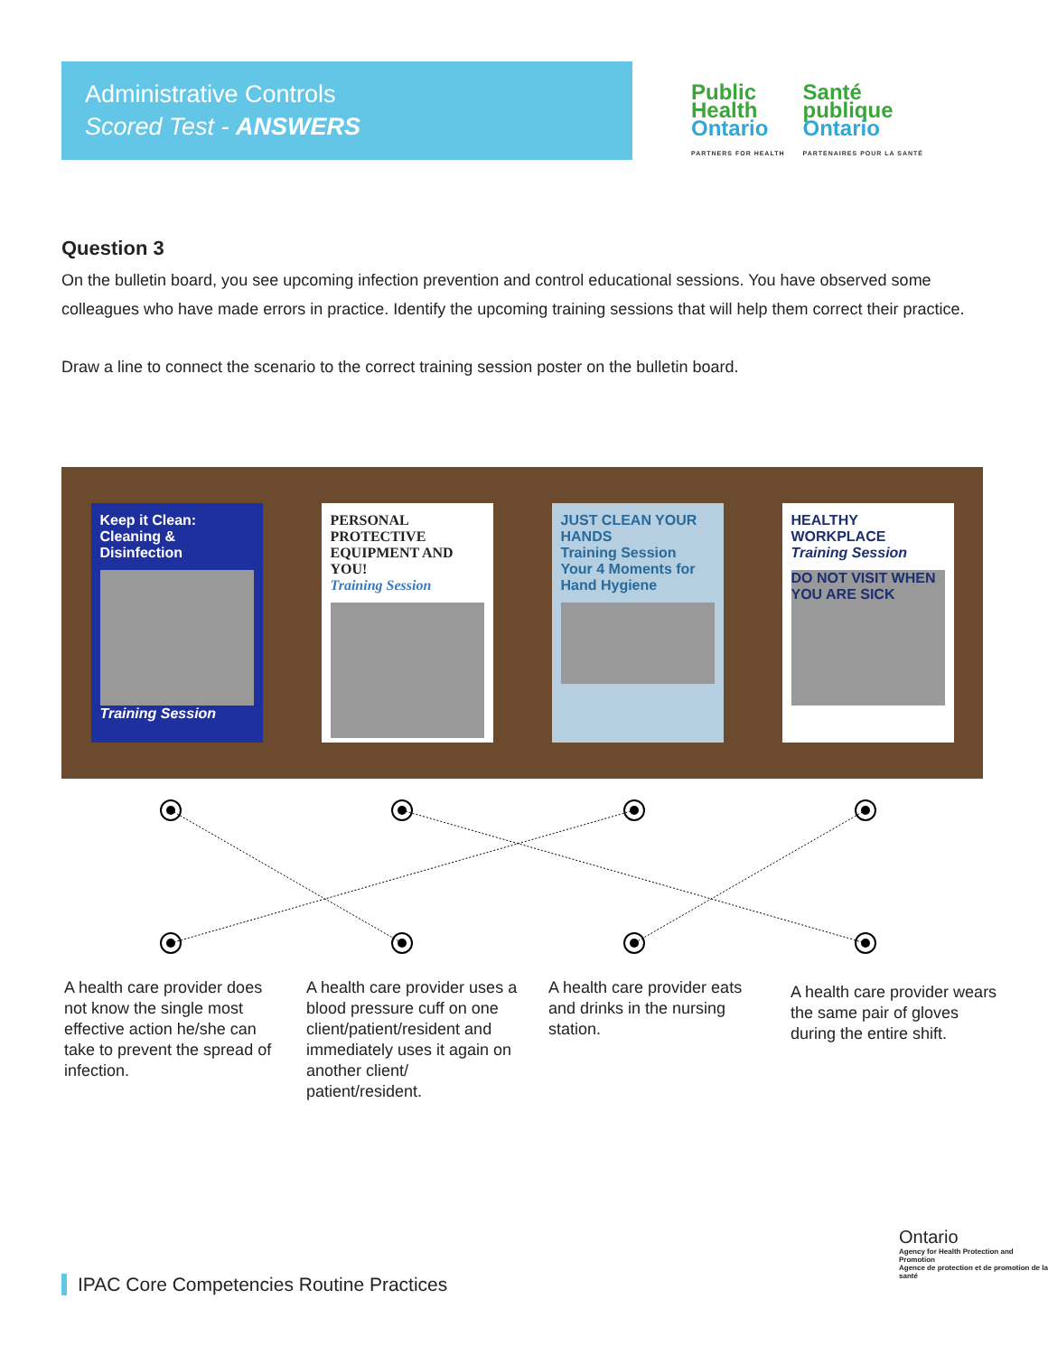Administrative Controls
Scored Test - ANSWERS
Public
Health
Ontario
PARTNERS FOR HEALTH
Santé
publique
Ontario
PARTENAIRES POUR LA SANTÉ
Question 3
On the bulletin board, you see upcoming infection prevention and control educational sessions. You have observed some colleagues who have made errors in practice. Identify the upcoming training sessions that will help them correct their practice.
Draw a line to connect the scenario to the correct training session poster on the bulletin board.
Keep it Clean:
Cleaning & Disinfection
Training Session
PERSONAL PROTECTIVE EQUIPMENT AND YOU!
Training Session
JUST CLEAN YOUR HANDS
Training Session
Your 4 Moments for Hand Hygiene
HEALTHY WORKPLACE
Training Session
DO NOT VISIT WHEN YOU ARE SICK
A health care provider does not know the single most effective action he/she can take to prevent the spread of infection.
A health care provider uses a blood pressure cuff on one client/patient/resident and immediately uses it again on another client/ patient/resident.
A health care provider eats and drinks in the nursing station.
A health care provider wears the same pair of gloves during the entire shift.
IPAC Core Competencies Routine Practices
Ontario
Agency for Health Protection and Promotion
Agence de protection et de promotion de la santé